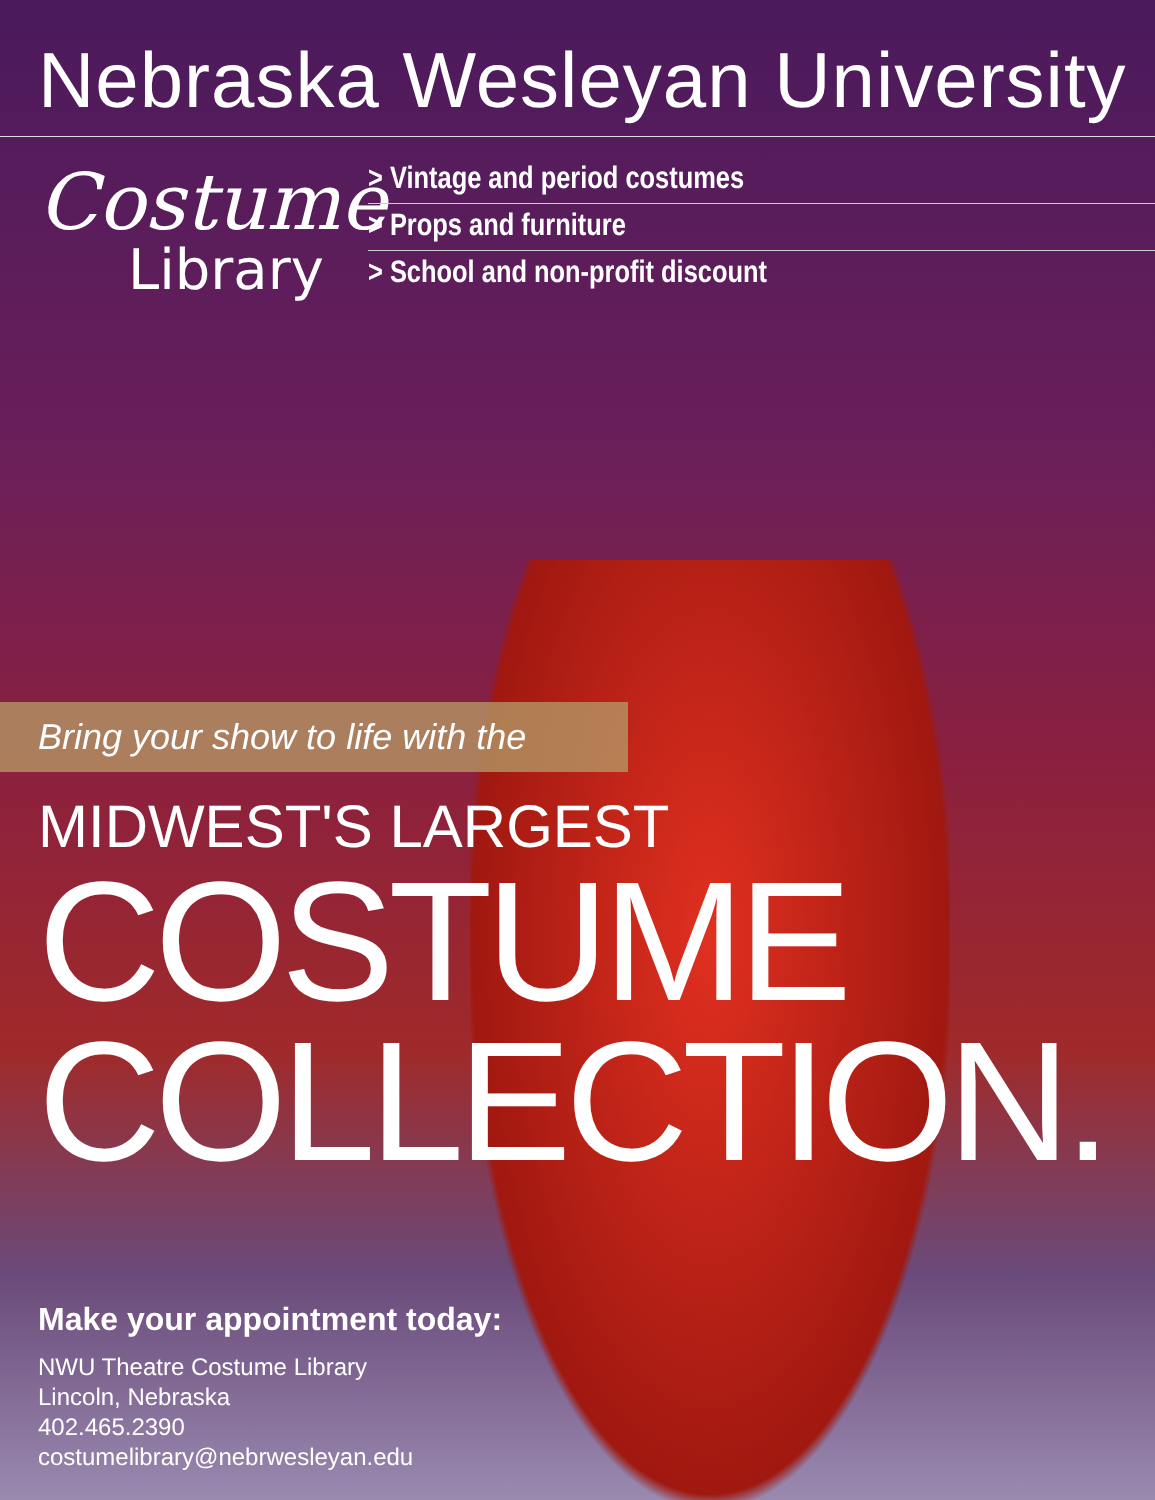Nebraska Wesleyan University
Costume
Library
> Vintage and period costumes
> Props and furniture
> School and non-profit discount
Bring your show to life with the
MIDWEST'S LARGEST
COSTUME
COLLECTION.
Make your appointment today:
NWU Theatre Costume Library
Lincoln, Nebraska
402.465.2390
costumelibrary@nebrwesleyan.edu